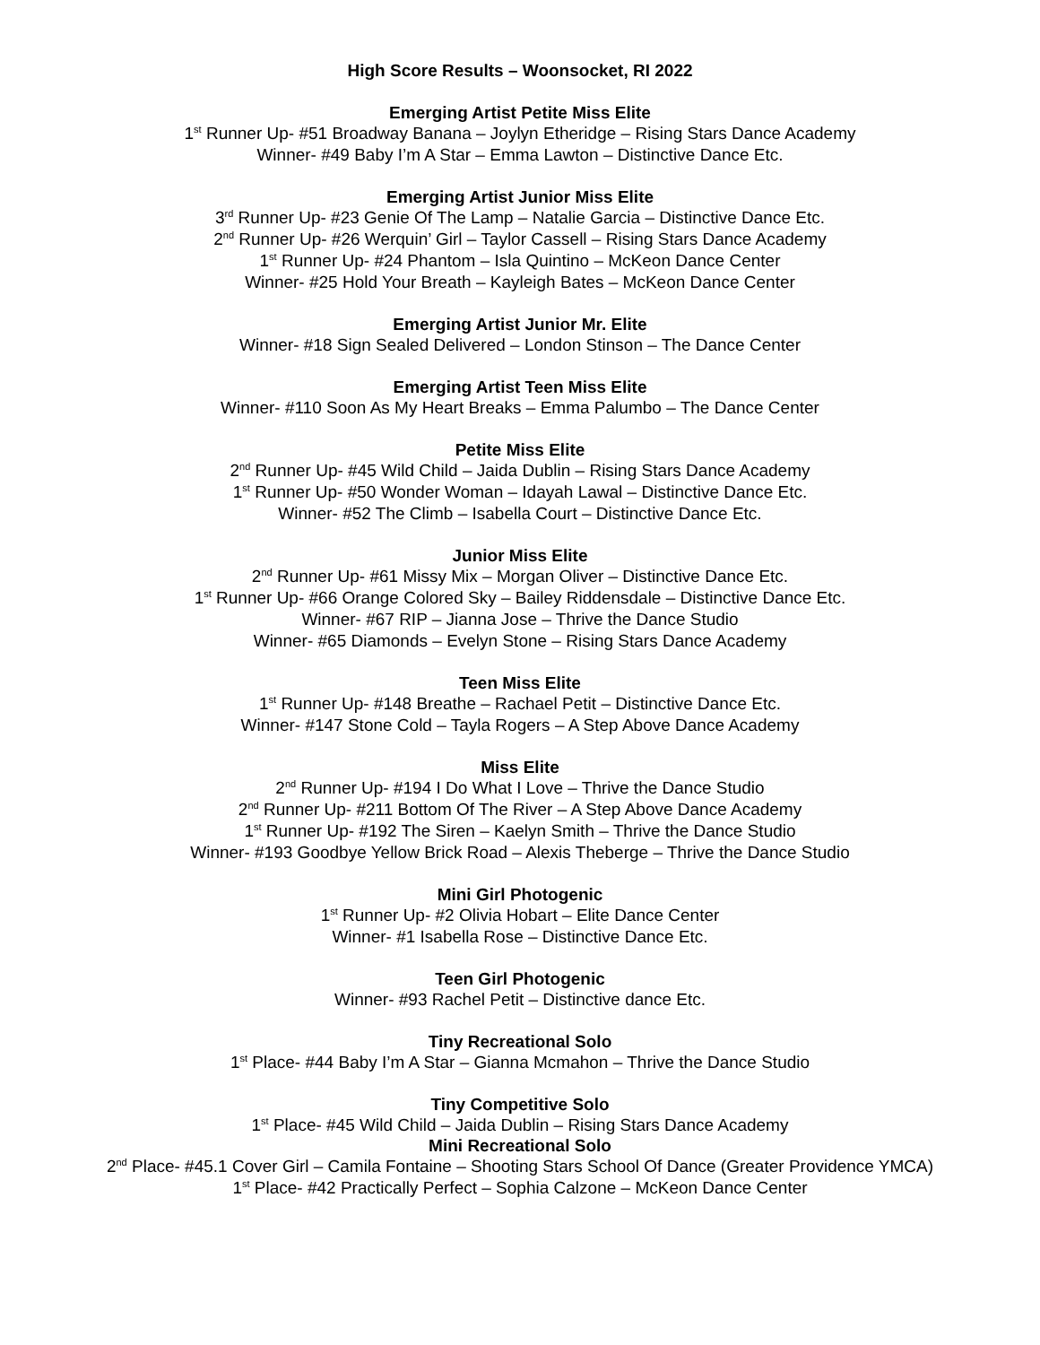High Score Results – Woonsocket, RI 2022
Emerging Artist Petite Miss Elite
1<sup>st</sup> Runner Up- #51 Broadway Banana – Joylyn Etheridge – Rising Stars Dance Academy
Winner- #49 Baby I’m A Star – Emma Lawton – Distinctive Dance Etc.
Emerging Artist Junior Miss Elite
3<sup>rd</sup> Runner Up- #23 Genie Of The Lamp – Natalie Garcia – Distinctive Dance Etc.
2<sup>nd</sup> Runner Up- #26 Werquin’ Girl – Taylor Cassell – Rising Stars Dance Academy
1<sup>st</sup> Runner Up- #24 Phantom – Isla Quintino – McKeon Dance Center
Winner- #25 Hold Your Breath – Kayleigh Bates – McKeon Dance Center
Emerging Artist Junior Mr. Elite
Winner- #18 Sign Sealed Delivered – London Stinson – The Dance Center
Emerging Artist Teen Miss Elite
Winner- #110 Soon As My Heart Breaks – Emma Palumbo – The Dance Center
Petite Miss Elite
2<sup>nd</sup> Runner Up- #45 Wild Child – Jaida Dublin – Rising Stars Dance Academy
1<sup>st</sup> Runner Up- #50 Wonder Woman – Idayah Lawal – Distinctive Dance Etc.
Winner- #52 The Climb – Isabella Court – Distinctive Dance Etc.
Junior Miss Elite
2<sup>nd</sup> Runner Up- #61 Missy Mix – Morgan Oliver – Distinctive Dance Etc.
1<sup>st</sup> Runner Up- #66 Orange Colored Sky – Bailey Riddensdale – Distinctive Dance Etc.
Winner- #67 RIP – Jianna Jose – Thrive the Dance Studio
Winner- #65 Diamonds – Evelyn Stone – Rising Stars Dance Academy
Teen Miss Elite
1<sup>st</sup> Runner Up- #148 Breathe – Rachael Petit – Distinctive Dance Etc.
Winner- #147 Stone Cold – Tayla Rogers – A Step Above Dance Academy
Miss Elite
2<sup>nd</sup> Runner Up- #194 I Do What I Love – Thrive the Dance Studio
2<sup>nd</sup> Runner Up- #211 Bottom Of The River – A Step Above Dance Academy
1<sup>st</sup> Runner Up- #192 The Siren – Kaelyn Smith – Thrive the Dance Studio
Winner- #193 Goodbye Yellow Brick Road – Alexis Theberge – Thrive the Dance Studio
Mini Girl Photogenic
1<sup>st</sup> Runner Up- #2 Olivia Hobart – Elite Dance Center
Winner- #1 Isabella Rose – Distinctive Dance Etc.
Teen Girl Photogenic
Winner- #93 Rachel Petit – Distinctive dance Etc.
Tiny Recreational Solo
1<sup>st</sup> Place- #44 Baby I’m A Star – Gianna Mcmahon – Thrive the Dance Studio
Tiny Competitive Solo
1<sup>st</sup> Place- #45 Wild Child – Jaida Dublin – Rising Stars Dance Academy
Mini Recreational Solo
2<sup>nd</sup> Place- #45.1 Cover Girl – Camila Fontaine – Shooting Stars School Of Dance (Greater Providence YMCA)
1<sup>st</sup> Place- #42 Practically Perfect – Sophia Calzone – McKeon Dance Center